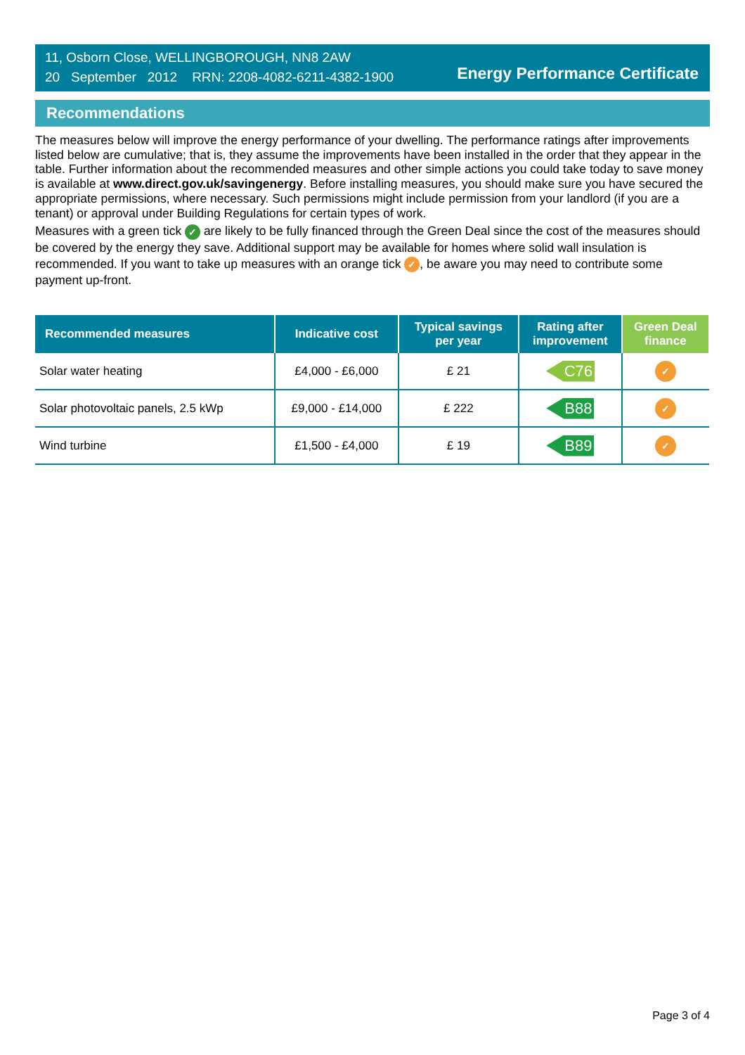11, Osborn Close, WELLINGBOROUGH, NN8 2AW
20 September 2012 RRN: 2208-4082-6211-4382-1900
Energy Performance Certificate
Recommendations
The measures below will improve the energy performance of your dwelling. The performance ratings after improvements listed below are cumulative; that is, they assume the improvements have been installed in the order that they appear in the table. Further information about the recommended measures and other simple actions you could take today to save money is available at www.direct.gov.uk/savingenergy. Before installing measures, you should make sure you have secured the appropriate permissions, where necessary. Such permissions might include permission from your landlord (if you are a tenant) or approval under Building Regulations for certain types of work.
Measures with a green tick ✓ are likely to be fully financed through the Green Deal since the cost of the measures should be covered by the energy they save. Additional support may be available for homes where solid wall insulation is recommended. If you want to take up measures with an orange tick ✓, be aware you may need to contribute some payment up-front.
| Recommended measures | Indicative cost | Typical savings per year | Rating after improvement | Green Deal finance |
| --- | --- | --- | --- | --- |
| Solar water heating | £4,000 - £6,000 | £ 21 | C76 | ✓ |
| Solar photovoltaic panels, 2.5 kWp | £9,000 - £14,000 | £ 222 | B88 | ✓ |
| Wind turbine | £1,500 - £4,000 | £ 19 | B89 | ✓ |
Page 3 of 4